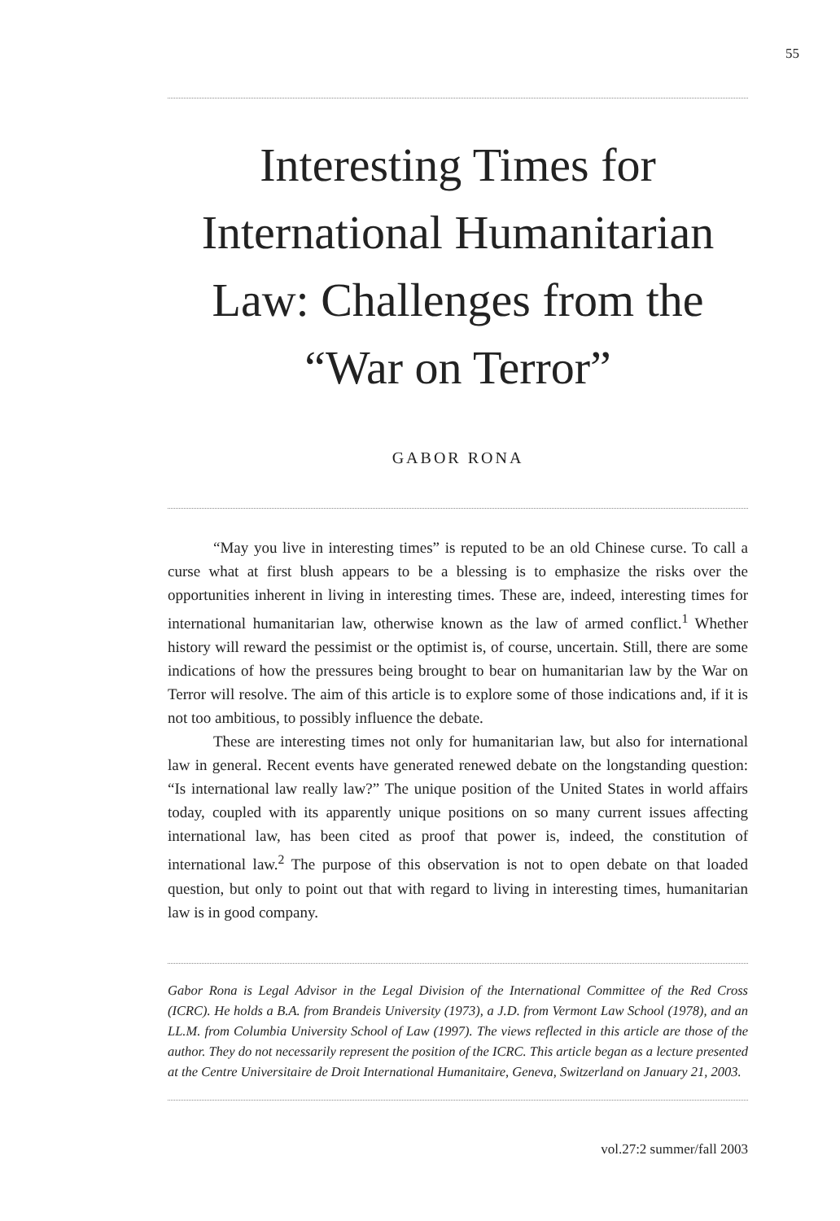55
Interesting Times for International Humanitarian Law: Challenges from the “War on Terror”
GABOR RONA
“May you live in interesting times” is reputed to be an old Chinese curse. To call a curse what at first blush appears to be a blessing is to emphasize the risks over the opportunities inherent in living in interesting times. These are, indeed, interesting times for international humanitarian law, otherwise known as the law of armed conflict.<sup>1</sup> Whether history will reward the pessimist or the optimist is, of course, uncertain. Still, there are some indications of how the pressures being brought to bear on humanitarian law by the War on Terror will resolve. The aim of this article is to explore some of those indications and, if it is not too ambitious, to possibly influence the debate.
These are interesting times not only for humanitarian law, but also for international law in general. Recent events have generated renewed debate on the longstanding question: “Is international law really law?” The unique position of the United States in world affairs today, coupled with its apparently unique positions on so many current issues affecting international law, has been cited as proof that power is, indeed, the constitution of international law.<sup>2</sup> The purpose of this observation is not to open debate on that loaded question, but only to point out that with regard to living in interesting times, humanitarian law is in good company.
Gabor Rona is Legal Advisor in the Legal Division of the International Committee of the Red Cross (ICRC). He holds a B.A. from Brandeis University (1973), a J.D. from Vermont Law School (1978), and an LL.M. from Columbia University School of Law (1997). The views reflected in this article are those of the author. They do not necessarily represent the position of the ICRC. This article began as a lecture presented at the Centre Universitaire de Droit International Humanitaire, Geneva, Switzerland on January 21, 2003.
vol.27:2 summer/fall 2003